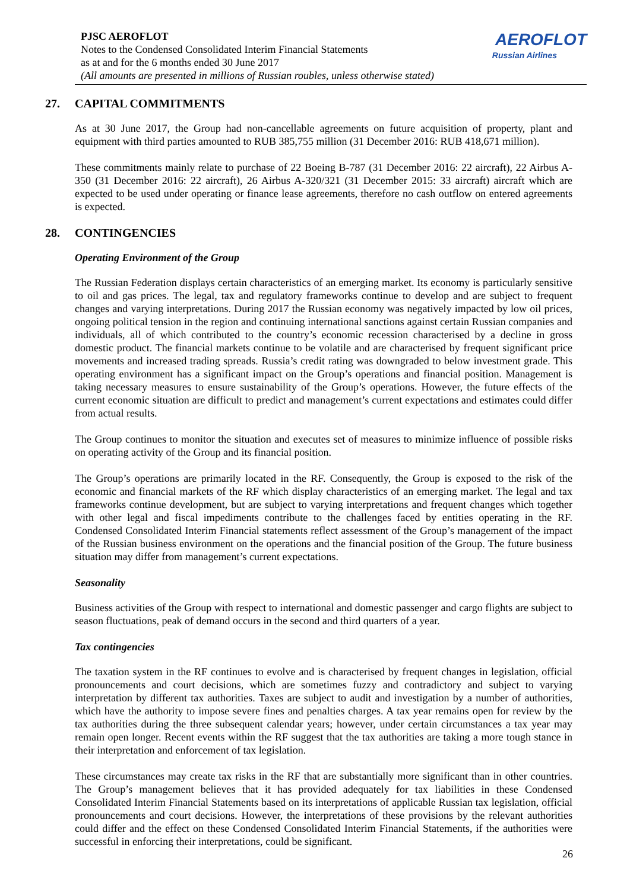PJSC AEROFLOT
Notes to the Condensed Consolidated Interim Financial Statements
as at and for the 6 months ended 30 June 2017
(All amounts are presented in millions of Russian roubles, unless otherwise stated)
AEROFLOT
Russian Airlines
27. CAPITAL COMMITMENTS
As at 30 June 2017, the Group had non-cancellable agreements on future acquisition of property, plant and equipment with third parties amounted to RUB 385,755 million (31 December 2016: RUB 418,671 million).
These commitments mainly relate to purchase of 22 Boeing B-787 (31 December 2016: 22 aircraft), 22 Airbus A-350 (31 December 2016: 22 aircraft), 26 Airbus A-320/321 (31 December 2015: 33 aircraft) aircraft which are expected to be used under operating or finance lease agreements, therefore no cash outflow on entered agreements is expected.
28. CONTINGENCIES
Operating Environment of the Group
The Russian Federation displays certain characteristics of an emerging market. Its economy is particularly sensitive to oil and gas prices. The legal, tax and regulatory frameworks continue to develop and are subject to frequent changes and varying interpretations. During 2017 the Russian economy was negatively impacted by low oil prices, ongoing political tension in the region and continuing international sanctions against certain Russian companies and individuals, all of which contributed to the country’s economic recession characterised by a decline in gross domestic product. The financial markets continue to be volatile and are characterised by frequent significant price movements and increased trading spreads. Russia’s credit rating was downgraded to below investment grade. This operating environment has a significant impact on the Group’s operations and financial position. Management is taking necessary measures to ensure sustainability of the Group’s operations. However, the future effects of the current economic situation are difficult to predict and management’s current expectations and estimates could differ from actual results.
The Group continues to monitor the situation and executes set of measures to minimize influence of possible risks on operating activity of the Group and its financial position.
The Group’s operations are primarily located in the RF. Consequently, the Group is exposed to the risk of the economic and financial markets of the RF which display characteristics of an emerging market. The legal and tax frameworks continue development, but are subject to varying interpretations and frequent changes which together with other legal and fiscal impediments contribute to the challenges faced by entities operating in the RF. Condensed Consolidated Interim Financial statements reflect assessment of the Group’s management of the impact of the Russian business environment on the operations and the financial position of the Group. The future business situation may differ from management’s current expectations.
Seasonality
Business activities of the Group with respect to international and domestic passenger and cargo flights are subject to season fluctuations, peak of demand occurs in the second and third quarters of a year.
Tax contingencies
The taxation system in the RF continues to evolve and is characterised by frequent changes in legislation, official pronouncements and court decisions, which are sometimes fuzzy and contradictory and subject to varying interpretation by different tax authorities. Taxes are subject to audit and investigation by a number of authorities, which have the authority to impose severe fines and penalties charges. A tax year remains open for review by the tax authorities during the three subsequent calendar years; however, under certain circumstances a tax year may remain open longer. Recent events within the RF suggest that the tax authorities are taking a more tough stance in their interpretation and enforcement of tax legislation.
These circumstances may create tax risks in the RF that are substantially more significant than in other countries. The Group’s management believes that it has provided adequately for tax liabilities in these Condensed Consolidated Interim Financial Statements based on its interpretations of applicable Russian tax legislation, official pronouncements and court decisions. However, the interpretations of these provisions by the relevant authorities could differ and the effect on these Condensed Consolidated Interim Financial Statements, if the authorities were successful in enforcing their interpretations, could be significant.
26